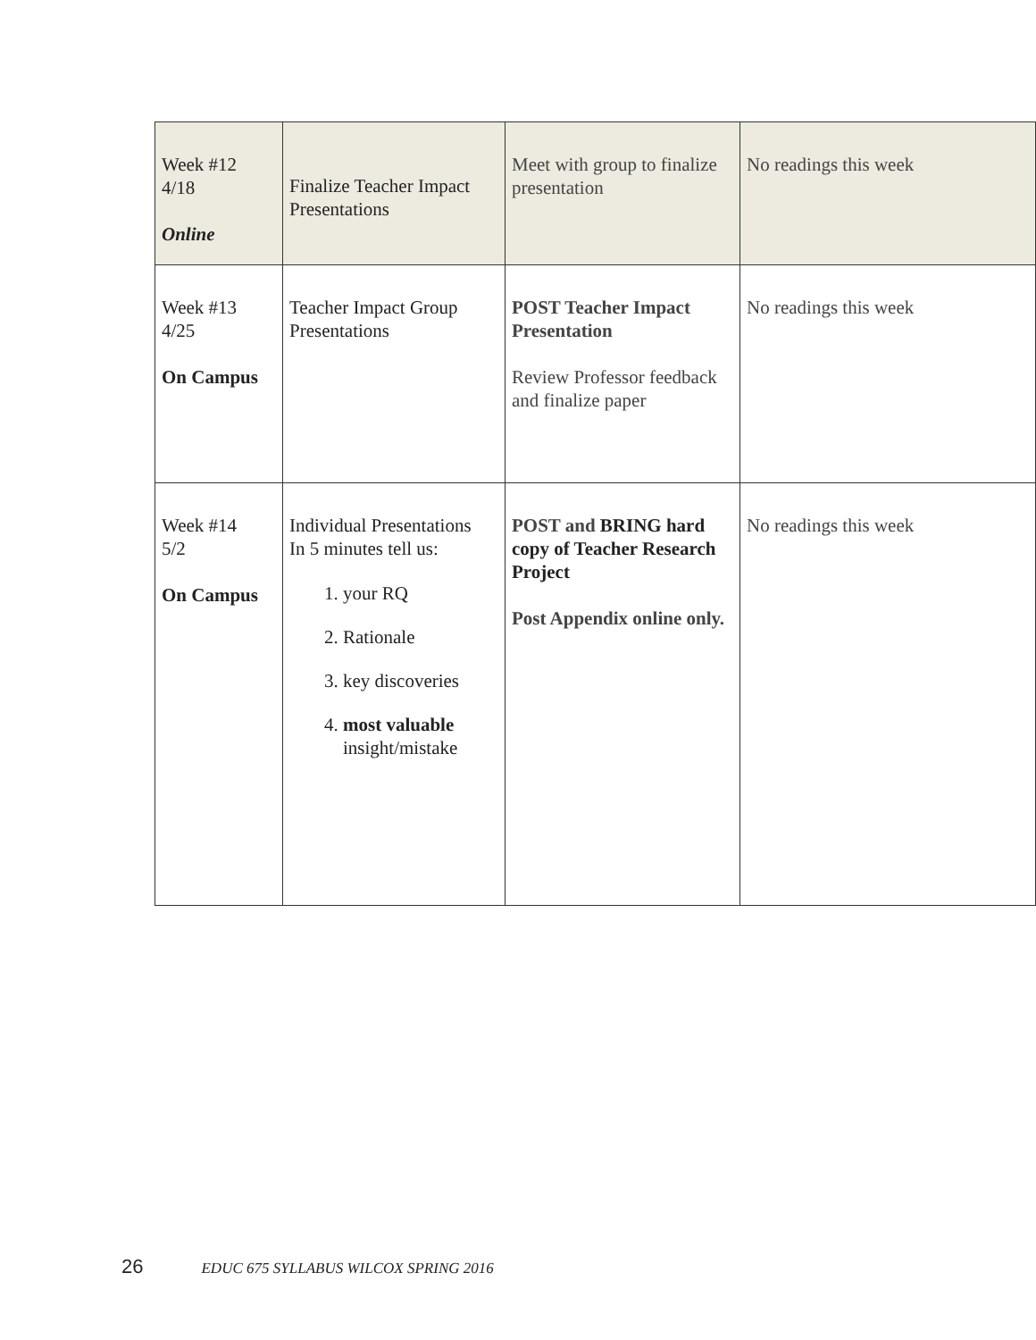| Week #12 4/18 Online | Finalize Teacher Impact Presentations | Meet with group to finalize presentation | No readings this week |
| Week #13 4/25 On Campus | Teacher Impact Group Presentations | POST Teacher Impact Presentation Review Professor feedback and finalize paper | No readings this week |
| Week #14 5/2 On Campus | Individual Presentations In 5 minutes tell us: 1. your RQ 2. Rationale 3. key discoveries 4. most valuable insight/mistake | POST and BRING hard copy of Teacher Research Project Post Appendix online only. | No readings this week |
26 EDUC 675 SYLLABUS WILCOX SPRING 2016